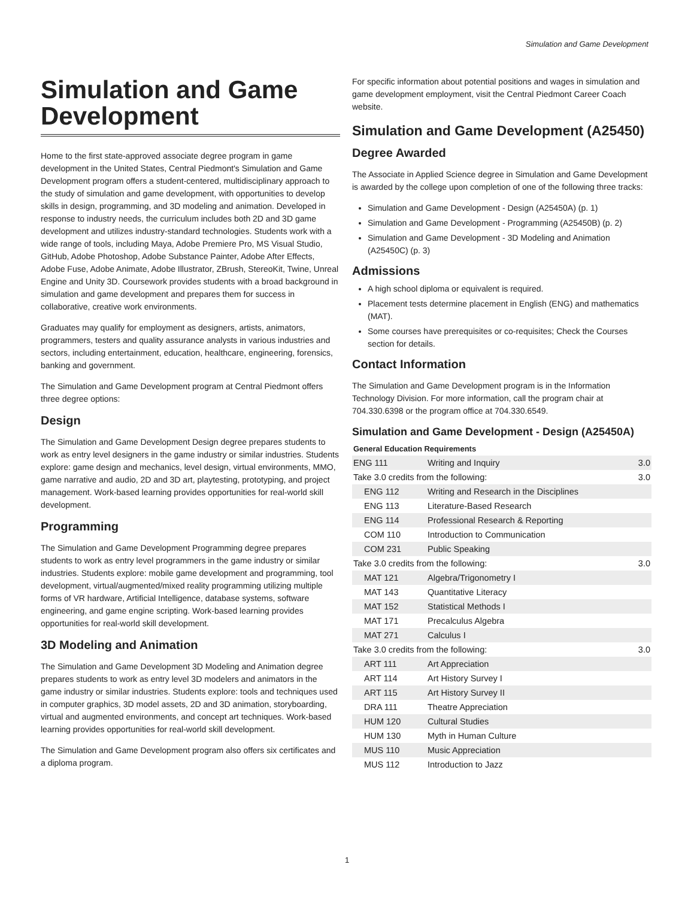Simulation and Game Development
Simulation and Game Development
Home to the first state-approved associate degree program in game development in the United States, Central Piedmont's Simulation and Game Development program offers a student-centered, multidisciplinary approach to the study of simulation and game development, with opportunities to develop skills in design, programming, and 3D modeling and animation. Developed in response to industry needs, the curriculum includes both 2D and 3D game development and utilizes industry-standard technologies. Students work with a wide range of tools, including Maya, Adobe Premiere Pro, MS Visual Studio, GitHub, Adobe Photoshop, Adobe Substance Painter, Adobe After Effects, Adobe Fuse, Adobe Animate, Adobe Illustrator, ZBrush, StereoKit, Twine, Unreal Engine and Unity 3D. Coursework provides students with a broad background in simulation and game development and prepares them for success in collaborative, creative work environments.
Graduates may qualify for employment as designers, artists, animators, programmers, testers and quality assurance analysts in various industries and sectors, including entertainment, education, healthcare, engineering, forensics, banking and government.
The Simulation and Game Development program at Central Piedmont offers three degree options:
Design
The Simulation and Game Development Design degree prepares students to work as entry level designers in the game industry or similar industries. Students explore: game design and mechanics, level design, virtual environments, MMO, game narrative and audio, 2D and 3D art, playtesting, prototyping, and project management. Work-based learning provides opportunities for real-world skill development.
Programming
The Simulation and Game Development Programming degree prepares students to work as entry level programmers in the game industry or similar industries. Students explore: mobile game development and programming, tool development, virtual/augmented/mixed reality programming utilizing multiple forms of VR hardware, Artificial Intelligence, database systems, software engineering, and game engine scripting. Work-based learning provides opportunities for real-world skill development.
3D Modeling and Animation
The Simulation and Game Development 3D Modeling and Animation degree prepares students to work as entry level 3D modelers and animators in the game industry or similar industries. Students explore: tools and techniques used in computer graphics, 3D model assets, 2D and 3D animation, storyboarding, virtual and augmented environments, and concept art techniques. Work-based learning provides opportunities for real-world skill development.
The Simulation and Game Development program also offers six certificates and a diploma program.
For specific information about potential positions and wages in simulation and game development employment, visit the Central Piedmont Career Coach website.
Simulation and Game Development (A25450)
Degree Awarded
The Associate in Applied Science degree in Simulation and Game Development is awarded by the college upon completion of one of the following three tracks:
Simulation and Game Development - Design (A25450A) (p. 1)
Simulation and Game Development - Programming (A25450B) (p. 2)
Simulation and Game Development - 3D Modeling and Animation (A25450C) (p. 3)
Admissions
A high school diploma or equivalent is required.
Placement tests determine placement in English (ENG) and mathematics (MAT).
Some courses have prerequisites or co-requisites; Check the Courses section for details.
Contact Information
The Simulation and Game Development program is in the Information Technology Division. For more information, call the program chair at 704.330.6398 or the program office at 704.330.6549.
Simulation and Game Development - Design (A25450A)
General Education Requirements
| ENG 111 | Writing and Inquiry | 3.0 |
| Take 3.0 credits from the following: | | 3.0 |
| ENG 112 | Writing and Research in the Disciplines | |
| ENG 113 | Literature-Based Research | |
| ENG 114 | Professional Research & Reporting | |
| COM 110 | Introduction to Communication | |
| COM 231 | Public Speaking | |
| Take 3.0 credits from the following: | | 3.0 |
| MAT 121 | Algebra/Trigonometry I | |
| MAT 143 | Quantitative Literacy | |
| MAT 152 | Statistical Methods I | |
| MAT 171 | Precalculus Algebra | |
| MAT 271 | Calculus I | |
| Take 3.0 credits from the following: | | 3.0 |
| ART 111 | Art Appreciation | |
| ART 114 | Art History Survey I | |
| ART 115 | Art History Survey II | |
| DRA 111 | Theatre Appreciation | |
| HUM 120 | Cultural Studies | |
| HUM 130 | Myth in Human Culture | |
| MUS 110 | Music Appreciation | |
| MUS 112 | Introduction to Jazz | |
1